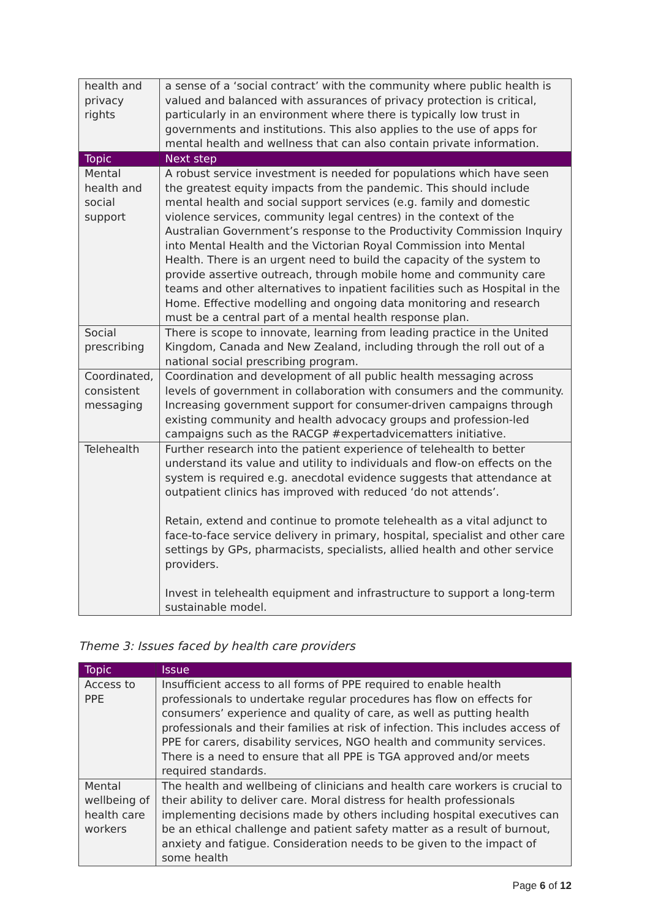| health and privacy rights | a sense of a ‘social contract’ with the community where public health is valued and balanced with assurances of privacy protection is critical, particularly in an environment where there is typically low trust in governments and institutions. This also applies to the use of apps for mental health and wellness that can also contain private information. |
| Topic | Next step |
| Mental health and social support | A robust service investment is needed for populations which have seen the greatest equity impacts from the pandemic. This should include mental health and social support services (e.g. family and domestic violence services, community legal centres) in the context of the Australian Government’s response to the Productivity Commission Inquiry into Mental Health and the Victorian Royal Commission into Mental Health. There is an urgent need to build the capacity of the system to provide assertive outreach, through mobile home and community care teams and other alternatives to inpatient facilities such as Hospital in the Home. Effective modelling and ongoing data monitoring and research must be a central part of a mental health response plan. |
| Social prescribing | There is scope to innovate, learning from leading practice in the United Kingdom, Canada and New Zealand, including through the roll out of a national social prescribing program. |
| Coordinated, consistent messaging | Coordination and development of all public health messaging across levels of government in collaboration with consumers and the community. Increasing government support for consumer-driven campaigns through existing community and health advocacy groups and profession-led campaigns such as the RACGP #expertadvicematters initiative. |
| Telehealth | Further research into the patient experience of telehealth to better understand its value and utility to individuals and flow-on effects on the system is required e.g. anecdotal evidence suggests that attendance at outpatient clinics has improved with reduced ‘do not attends’. Retain, extend and continue to promote telehealth as a vital adjunct to face-to-face service delivery in primary, hospital, specialist and other care settings by GPs, pharmacists, specialists, allied health and other service providers. Invest in telehealth equipment and infrastructure to support a long-term sustainable model. |
Theme 3: Issues faced by health care providers
| Topic | Issue |
| --- | --- |
| Access to PPE | Insufficient access to all forms of PPE required to enable health professionals to undertake regular procedures has flow on effects for consumers’ experience and quality of care, as well as putting health professionals and their families at risk of infection. This includes access of PPE for carers, disability services, NGO health and community services. There is a need to ensure that all PPE is TGA approved and/or meets required standards. |
| Mental wellbeing of health care workers | The health and wellbeing of clinicians and health care workers is crucial to their ability to deliver care. Moral distress for health professionals implementing decisions made by others including hospital executives can be an ethical challenge and patient safety matter as a result of burnout, anxiety and fatigue. Consideration needs to be given to the impact of some health |
Page 6 of 12